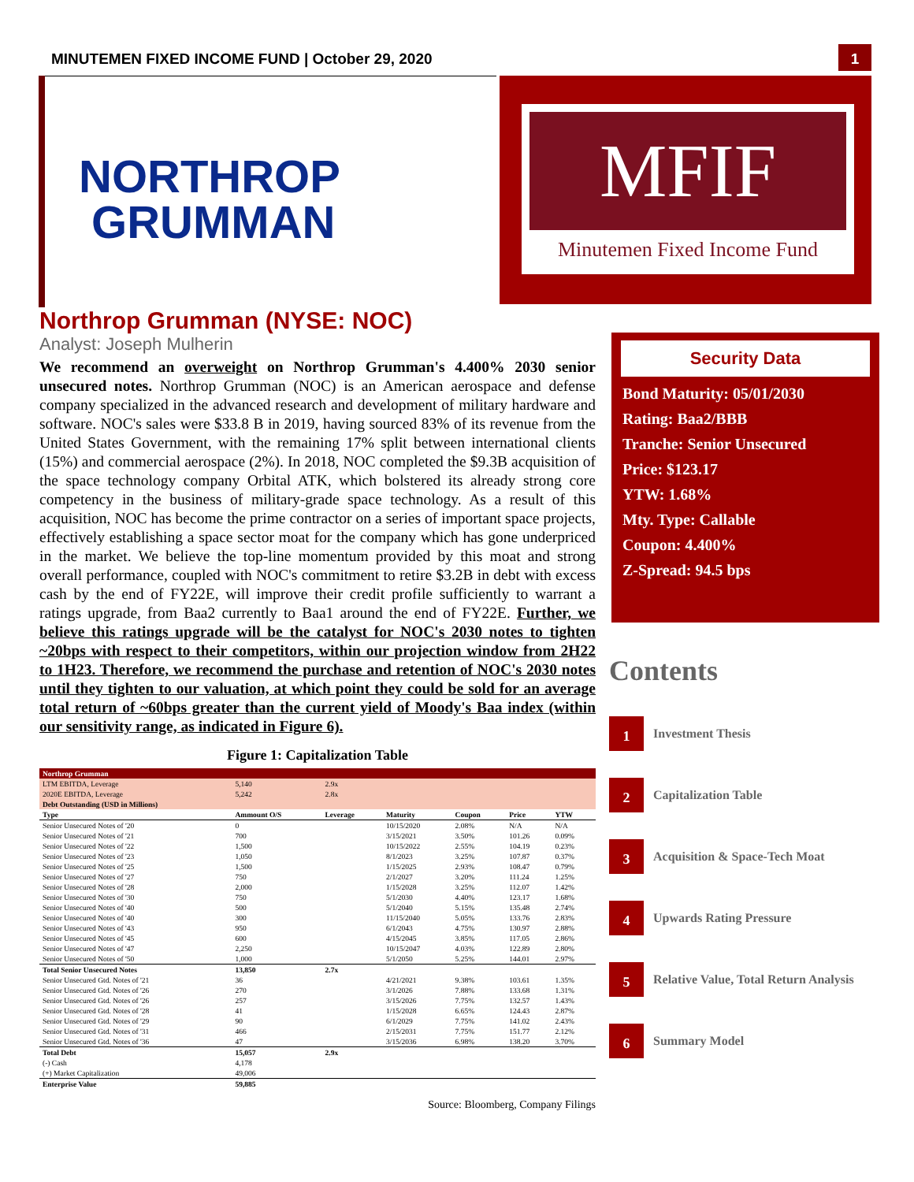MINUTEMEN FIXED INCOME FUND | October 29, 2020
1
NORTHROP
GRUMMAN
MFIF
Minutemen Fixed Income Fund
Northrop Grumman (NYSE: NOC)
Analyst: Joseph Mulherin
We recommend an overweight on Northrop Grumman's 4.400% 2030 senior unsecured notes. Northrop Grumman (NOC) is an American aerospace and defense company specialized in the advanced research and development of military hardware and software. NOC's sales were $33.8 B in 2019, having sourced 83% of its revenue from the United States Government, with the remaining 17% split between international clients (15%) and commercial aerospace (2%). In 2018, NOC completed the $9.3B acquisition of the space technology company Orbital ATK, which bolstered its already strong core competency in the business of military-grade space technology. As a result of this acquisition, NOC has become the prime contractor on a series of important space projects, effectively establishing a space sector moat for the company which has gone underpriced in the market. We believe the top-line momentum provided by this moat and strong overall performance, coupled with NOC's commitment to retire $3.2B in debt with excess cash by the end of FY22E, will improve their credit profile sufficiently to warrant a ratings upgrade, from Baa2 currently to Baa1 around the end of FY22E. Further, we believe this ratings upgrade will be the catalyst for NOC's 2030 notes to tighten ~20bps with respect to their competitors, within our projection window from 2H22 to 1H23. Therefore, we recommend the purchase and retention of NOC's 2030 notes until they tighten to our valuation, at which point they could be sold for an average total return of ~60bps greater than the current yield of Moody's Baa index (within our sensitivity range, as indicated in Figure 6).
Figure 1: Capitalization Table
| Northrop Grumman | | | | | | |
| LTM EBITDA, Leverage | 5,140 | 2.9x | | | | |
| 2020E EBITDA, Leverage | 5,242 | 2.8x | | | | |
| Debt Outstanding (USD in Millions) | | | | | | |
| Type | Ammount O/S | Leverage | Maturity | Coupon | Price | YTW |
| Senior Unsecured Notes of '20 | 0 | | 10/15/2020 | 2.08% | N/A | N/A |
| Senior Unsecured Notes of '21 | 700 | | 3/15/2021 | 3.50% | 101.26 | 0.09% |
| Senior Unsecured Notes of '22 | 1,500 | | 10/15/2022 | 2.55% | 104.19 | 0.23% |
| Senior Unsecured Notes of '23 | 1,050 | | 8/1/2023 | 3.25% | 107.87 | 0.37% |
| Senior Unsecured Notes of '25 | 1,500 | | 1/15/2025 | 2.93% | 108.47 | 0.79% |
| Senior Unsecured Notes of '27 | 750 | | 2/1/2027 | 3.20% | 111.24 | 1.25% |
| Senior Unsecured Notes of '28 | 2,000 | | 1/15/2028 | 3.25% | 112.07 | 1.42% |
| Senior Unsecured Notes of '30 | 750 | | 5/1/2030 | 4.40% | 123.17 | 1.68% |
| Senior Unsecured Notes of '40 | 500 | | 5/1/2040 | 5.15% | 135.48 | 2.74% |
| Senior Unsecured Notes of '40 | 300 | | 11/15/2040 | 5.05% | 133.76 | 2.83% |
| Senior Unsecured Notes of '43 | 950 | | 6/1/2043 | 4.75% | 130.97 | 2.88% |
| Senior Unsecured Notes of '45 | 600 | | 4/15/2045 | 3.85% | 117.05 | 2.86% |
| Senior Unsecured Notes of '47 | 2,250 | | 10/15/2047 | 4.03% | 122.89 | 2.80% |
| Senior Unsecured Notes of '50 | 1,000 | | 5/1/2050 | 5.25% | 144.01 | 2.97% |
| Total Senior Unsecured Notes | 13,850 | 2.7x | | | | |
| Senior Unsecured Gtd. Notes of '21 | 36 | | 4/21/2021 | 9.38% | 103.61 | 1.35% |
| Senior Unsecured Gtd. Notes of '26 | 270 | | 3/1/2026 | 7.88% | 133.68 | 1.31% |
| Senior Unsecured Gtd. Notes of '26 | 257 | | 3/15/2026 | 7.75% | 132.57 | 1.43% |
| Senior Unsecured Gtd. Notes of '28 | 41 | | 1/15/2028 | 6.65% | 124.43 | 2.87% |
| Senior Unsecured Gtd. Notes of '29 | 90 | | 6/1/2029 | 7.75% | 141.02 | 2.43% |
| Senior Unsecured Gtd. Notes of '31 | 466 | | 2/15/2031 | 7.75% | 151.77 | 2.12% |
| Senior Unsecured Gtd. Notes of '36 | 47 | | 3/15/2036 | 6.98% | 138.20 | 3.70% |
| Total Debt | 15,057 | 2.9x | | | | |
| (-) Cash | 4,178 | | | | | |
| (+) Market Capitalization | 49,006 | | | | | |
| Enterprise Value | 59,885 | | | | | |
Source: Bloomberg, Company Filings
Security Data
Bond Maturity: 05/01/2030
Rating: Baa2/BBB
Tranche: Senior Unsecured
Price: $123.17
YTW: 1.68%
Mty. Type: Callable
Coupon: 4.400%
Z-Spread: 94.5 bps
Contents
1 Investment Thesis
2 Capitalization Table
3 Acquisition & Space-Tech Moat
4 Upwards Rating Pressure
5 Relative Value, Total Return Analysis
6 Summary Model